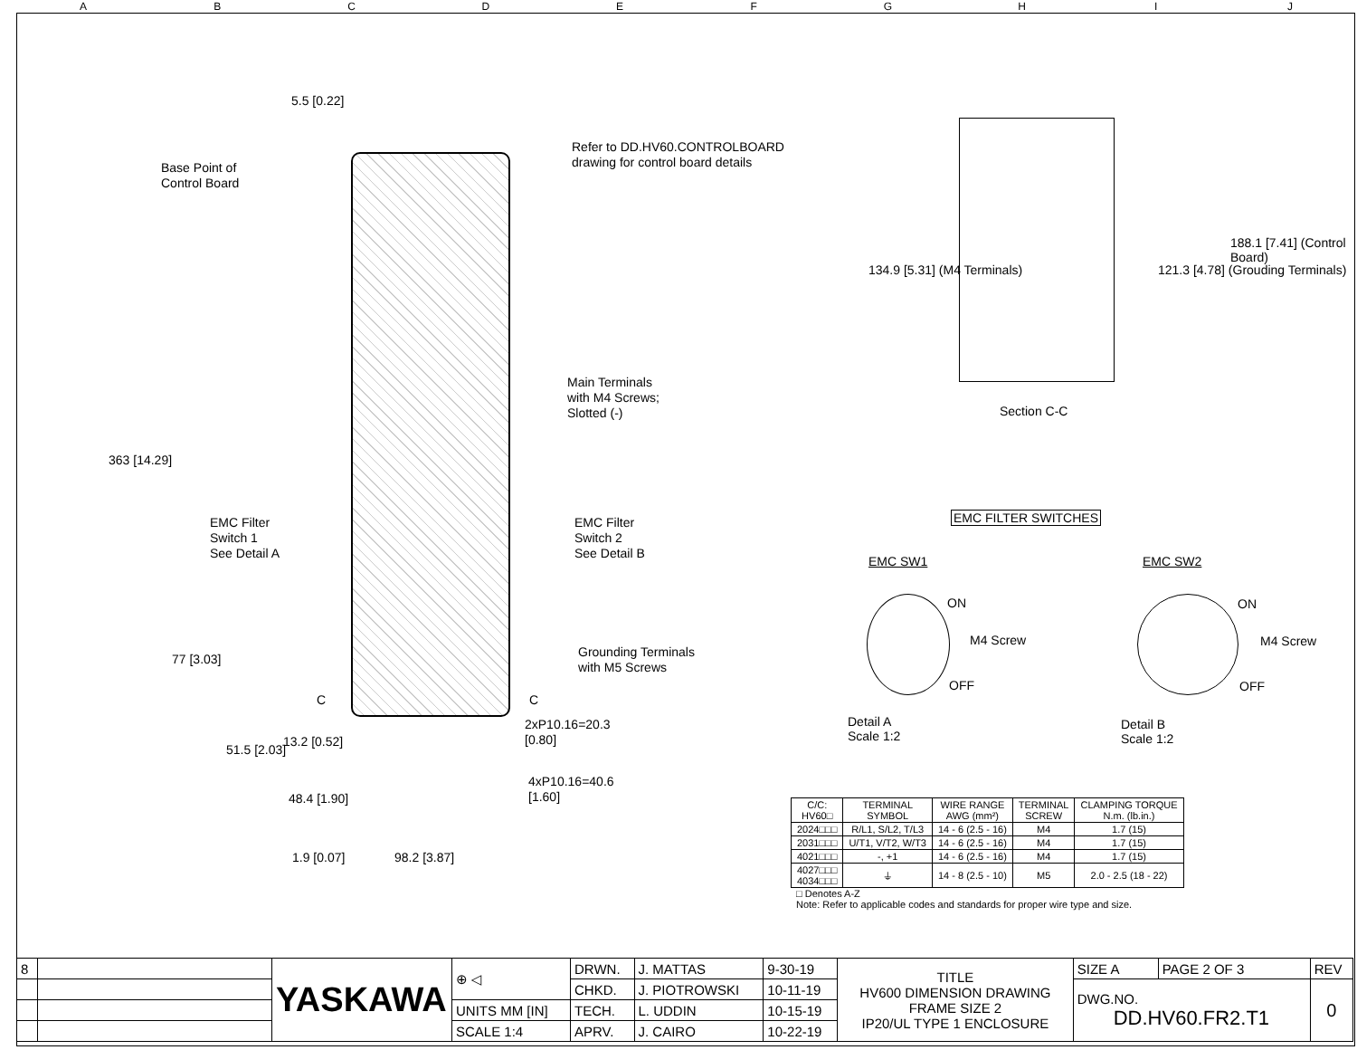ABCDEFGHIJ
5.5 [0.22]
Base Point of
Control Board
Refer to DD.HV60.CONTROLBOARD
drawing for control board details
Main Terminals
with M4 Screws;
Slotted (-)
EMC Filter
Switch 1
See Detail A
EMC Filter
Switch 2
See Detail B
Grounding Terminals
with M5 Screws
363 [14.29]
77 [3.03]
51.5 [2.03]
C C
2xP10.16=20.3
[0.80]
13.2 [0.52]
4xP10.16=40.6
[1.60]
48.4 [1.90]
1.9 [0.07] 98.2 [3.87]
134.9 [5.31] (M4 Terminals)
121.3 [4.78] (Grouding Terminals)
188.1 [7.41] (Control Board)
Section C-C
EMC FILTER SWITCHES
EMC SW1 EMC SW2
ON
M4 Screw
OFF
ON
M4 Screw
OFF
Detail A
Scale 1:2
Detail B
Scale 1:2
| C/C: HV60□ | TERMINAL SYMBOL | WIRE RANGE AWG (mm²) | TERMINAL SCREW | CLAMPING TORQUE N.m. (lb.in.) |
| --- | --- | --- | --- | --- |
| 2024□□□ | R/L1, S/L2, T/L3 | 14 - 6 (2.5 - 16) | M4 | 1.7 (15) |
| 2031□□□ | U/T1, V/T2, W/T3 | 14 - 6 (2.5 - 16) | M4 | 1.7 (15) |
| 4021□□□ | -, +1 | 14 - 6 (2.5 - 16) | M4 | 1.7 (15) |
| 4027□□□ 4034□□□ | ⏚ | 14 - 8 (2.5 - 10) | M5 | 2.0 - 2.5 (18 - 22) |
□ Denotes A-Z
Note: Refer to applicable codes and standards for proper wire type and size.
| 8 | | YASKAWA | ⊕ ◁ | DRWN. | J. MATTAS | 9-30-19 | TITLE HV600 DIMENSION DRAWING FRAME SIZE 2 IP20/UL TYPE 1 ENCLOSURE | SIZE A | PAGE 2 OF 3 | REV |
| | | | | CHKD. | J. PIOTROWSKI | 10-11-19 | | DWG.NO. DD.HV60.FR2.T1 | | 0 |
| | | | UNITS MM [IN] | TECH. | L. UDDIN | 10-15-19 | | | | |
| | | | SCALE 1:4 | APRV. | J. CAIRO | 10-22-19 | | | | |